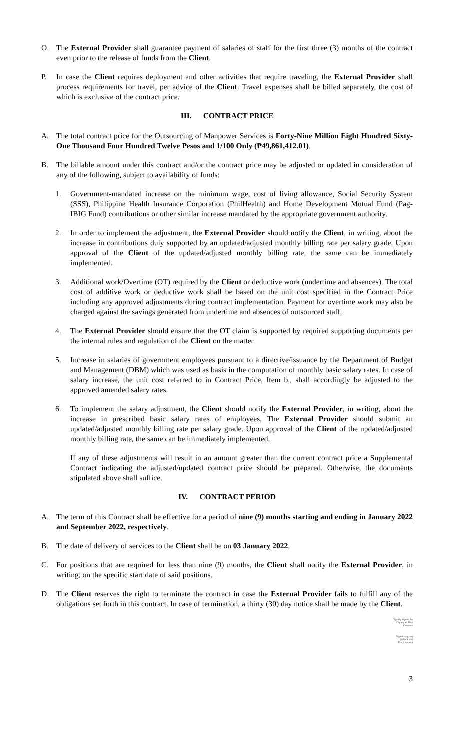O. The External Provider shall guarantee payment of salaries of staff for the first three (3) months of the contract even prior to the release of funds from the Client.
P. In case the Client requires deployment and other activities that require traveling, the External Provider shall process requirements for travel, per advice of the Client. Travel expenses shall be billed separately, the cost of which is exclusive of the contract price.
III. CONTRACT PRICE
A. The total contract price for the Outsourcing of Manpower Services is Forty-Nine Million Eight Hundred Sixty-One Thousand Four Hundred Twelve Pesos and 1/100 Only (₱49,861,412.01).
B. The billable amount under this contract and/or the contract price may be adjusted or updated in consideration of any of the following, subject to availability of funds:
1. Government-mandated increase on the minimum wage, cost of living allowance, Social Security System (SSS), Philippine Health Insurance Corporation (PhilHealth) and Home Development Mutual Fund (Pag-IBIG Fund) contributions or other similar increase mandated by the appropriate government authority.
2. In order to implement the adjustment, the External Provider should notify the Client, in writing, about the increase in contributions duly supported by an updated/adjusted monthly billing rate per salary grade. Upon approval of the Client of the updated/adjusted monthly billing rate, the same can be immediately implemented.
3. Additional work/Overtime (OT) required by the Client or deductive work (undertime and absences). The total cost of additive work or deductive work shall be based on the unit cost specified in the Contract Price including any approved adjustments during contract implementation. Payment for overtime work may also be charged against the savings generated from undertime and absences of outsourced staff.
4. The External Provider should ensure that the OT claim is supported by required supporting documents per the internal rules and regulation of the Client on the matter.
5. Increase in salaries of government employees pursuant to a directive/issuance by the Department of Budget and Management (DBM) which was used as basis in the computation of monthly basic salary rates. In case of salary increase, the unit cost referred to in Contract Price, Item b., shall accordingly be adjusted to the approved amended salary rates.
6. To implement the salary adjustment, the Client should notify the External Provider, in writing, about the increase in prescribed basic salary rates of employees. The External Provider should submit an updated/adjusted monthly billing rate per salary grade. Upon approval of the Client of the updated/adjusted monthly billing rate, the same can be immediately implemented.
If any of these adjustments will result in an amount greater than the current contract price a Supplemental Contract indicating the adjusted/updated contract price should be prepared. Otherwise, the documents stipulated above shall suffice.
IV. CONTRACT PERIOD
A. The term of this Contract shall be effective for a period of nine (9) months starting and ending in January 2022 and September 2022, respectively.
B. The date of delivery of services to the Client shall be on 03 January 2022.
C. For positions that are required for less than nine (9) months, the Client shall notify the External Provider, in writing, on the specific start date of said positions.
D. The Client reserves the right to terminate the contract in case the External Provider fails to fulfill any of the obligations set forth in this contract. In case of termination, a thirty (30) day notice shall be made by the Client.
Digitally signed by
Cayabyab May
Celsious
Digitally signed
by De Leon
Franz Asunta
3